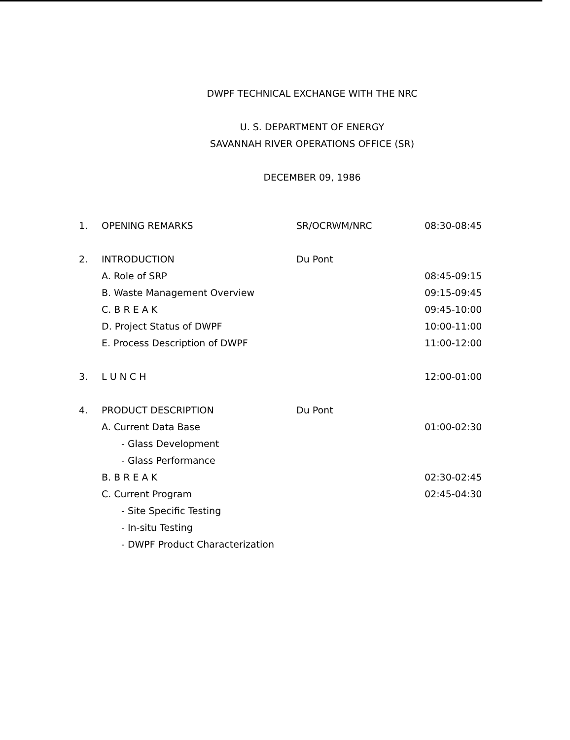DWPF TECHNICAL EXCHANGE WITH THE NRC
U. S. DEPARTMENT OF ENERGY
SAVANNAH RIVER OPERATIONS OFFICE (SR)
DECEMBER 09, 1986
| 1. | OPENING REMARKS | SR/OCRWM/NRC | 08:30-08:45 |
| 2. | INTRODUCTION | Du Pont | |
| | A. Role of SRP | | 08:45-09:15 |
| | B. Waste Management Overview | | 09:15-09:45 |
| | C. B R E A K | | 09:45-10:00 |
| | D. Project Status of DWPF | | 10:00-11:00 |
| | E. Process Description of DWPF | | 11:00-12:00 |
| 3. | L U N C H | | 12:00-01:00 |
| 4. | PRODUCT DESCRIPTION | Du Pont | |
| | A. Current Data Base | | 01:00-02:30 |
| | - Glass Development | | |
| | - Glass Performance | | |
| | B. B R E A K | | 02:30-02:45 |
| | C. Current Program | | 02:45-04:30 |
| | - Site Specific Testing | | |
| | - In-situ Testing | | |
| | - DWPF Product Characterization | | |